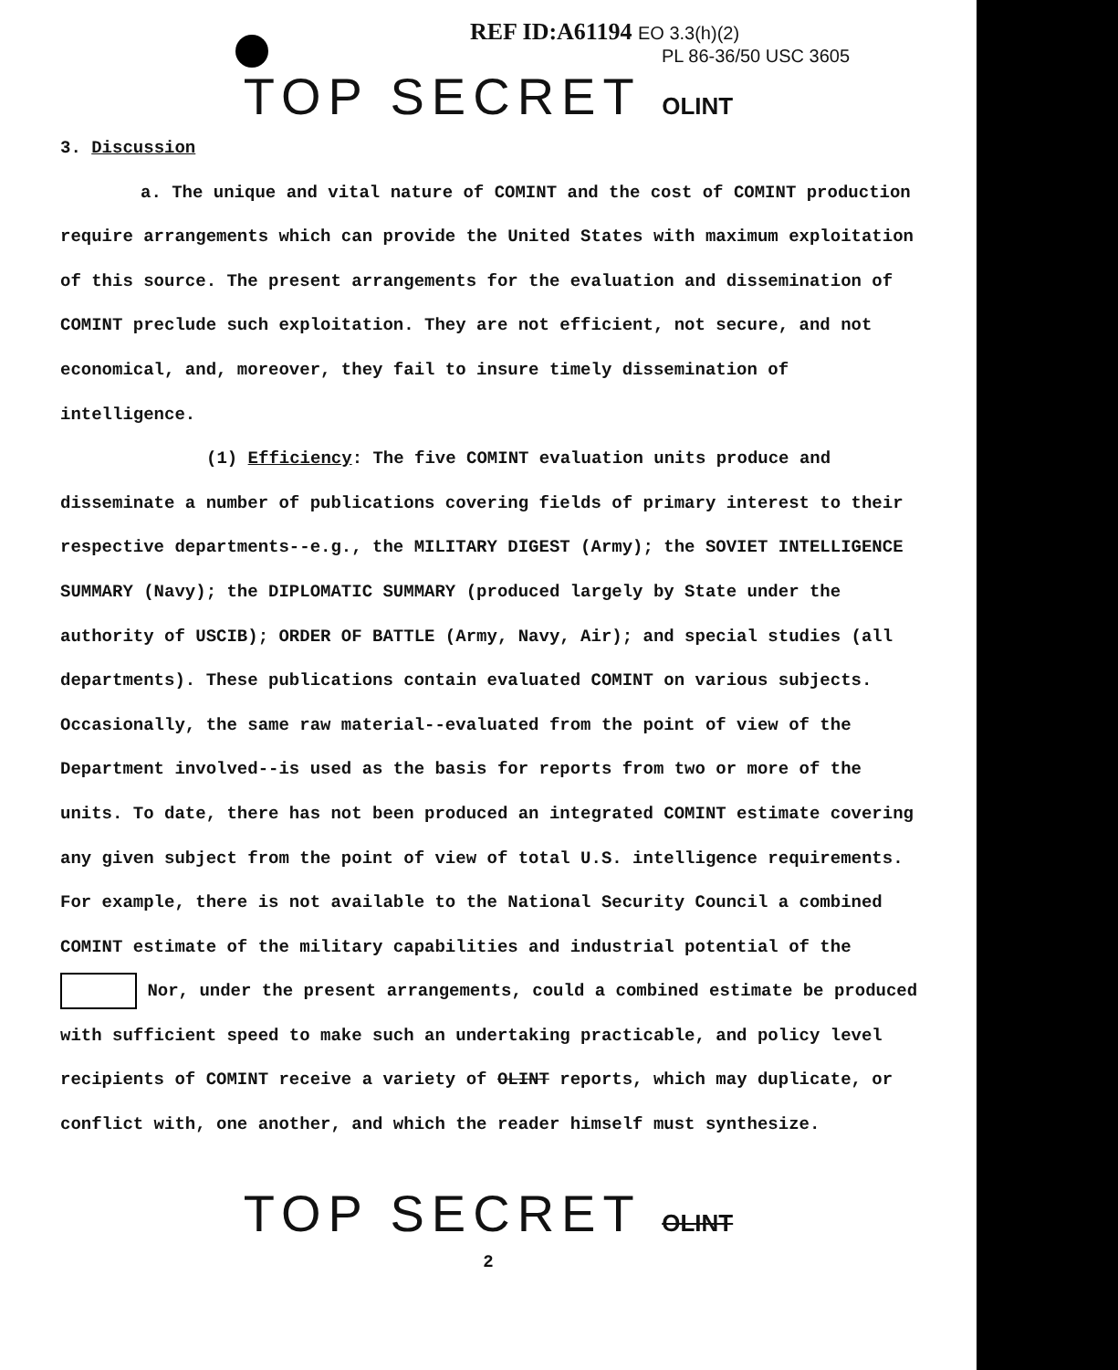REF ID:A61194 EO 3.3(h)(2)
PL 86-36/50 USC 3605
TOP SECRET OLINT
3. Discussion
a. The unique and vital nature of COMINT and the cost of COMINT production require arrangements which can provide the United States with maximum exploitation of this source. The present arrangements for the evaluation and dissemination of COMINT preclude such exploitation. They are not efficient, not secure, and not economical, and, moreover, they fail to insure timely dissemination of intelligence.
(1) Efficiency: The five COMINT evaluation units produce and disseminate a number of publications covering fields of primary interest to their respective departments--e.g., the MILITARY DIGEST (Army); the SOVIET INTELLIGENCE SUMMARY (Navy); the DIPLOMATIC SUMMARY (produced largely by State under the authority of USCIB); ORDER OF BATTLE (Army, Navy, Air); and special studies (all departments). These publications contain evaluated COMINT on various subjects. Occasionally, the same raw material--evaluated from the point of view of the Department involved--is used as the basis for reports from two or more of the units. To date, there has not been produced an integrated COMINT estimate covering any given subject from the point of view of total U.S. intelligence requirements. For example, there is not available to the National Security Council a combined COMINT estimate of the military capabilities and industrial potential of the Nor, under the present arrangements, could a combined estimate be produced with sufficient speed to make such an undertaking practicable, and policy level recipients of COMINT receive a variety of OLINT reports, which may duplicate, or conflict with, one another, and which the reader himself must synthesize.
TOP SECRET OLINT
2